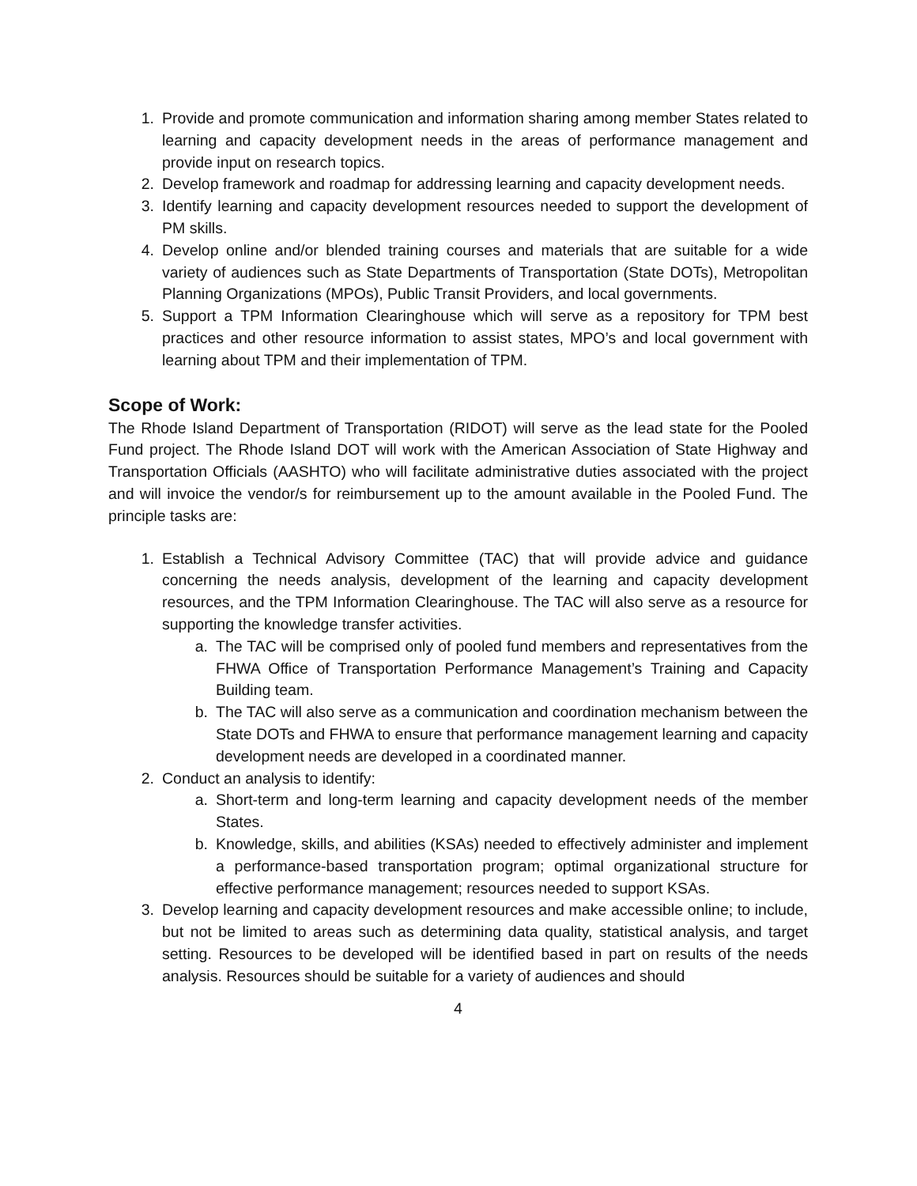1. Provide and promote communication and information sharing among member States related to learning and capacity development needs in the areas of performance management and provide input on research topics.
2. Develop framework and roadmap for addressing learning and capacity development needs.
3. Identify learning and capacity development resources needed to support the development of PM skills.
4. Develop online and/or blended training courses and materials that are suitable for a wide variety of audiences such as State Departments of Transportation (State DOTs), Metropolitan Planning Organizations (MPOs), Public Transit Providers, and local governments.
5. Support a TPM Information Clearinghouse which will serve as a repository for TPM best practices and other resource information to assist states, MPO’s and local government with learning about TPM and their implementation of TPM.
Scope of Work:
The Rhode Island Department of Transportation (RIDOT) will serve as the lead state for the Pooled Fund project. The Rhode Island DOT will work with the American Association of State Highway and Transportation Officials (AASHTO) who will facilitate administrative duties associated with the project and will invoice the vendor/s for reimbursement up to the amount available in the Pooled Fund. The principle tasks are:
1. Establish a Technical Advisory Committee (TAC) that will provide advice and guidance concerning the needs analysis, development of the learning and capacity development resources, and the TPM Information Clearinghouse. The TAC will also serve as a resource for supporting the knowledge transfer activities.
a. The TAC will be comprised only of pooled fund members and representatives from the FHWA Office of Transportation Performance Management’s Training and Capacity Building team.
b. The TAC will also serve as a communication and coordination mechanism between the State DOTs and FHWA to ensure that performance management learning and capacity development needs are developed in a coordinated manner.
2. Conduct an analysis to identify:
a. Short-term and long-term learning and capacity development needs of the member States.
b. Knowledge, skills, and abilities (KSAs) needed to effectively administer and implement a performance-based transportation program; optimal organizational structure for effective performance management; resources needed to support KSAs.
3. Develop learning and capacity development resources and make accessible online; to include, but not be limited to areas such as determining data quality, statistical analysis, and target setting. Resources to be developed will be identified based in part on results of the needs analysis. Resources should be suitable for a variety of audiences and should
4